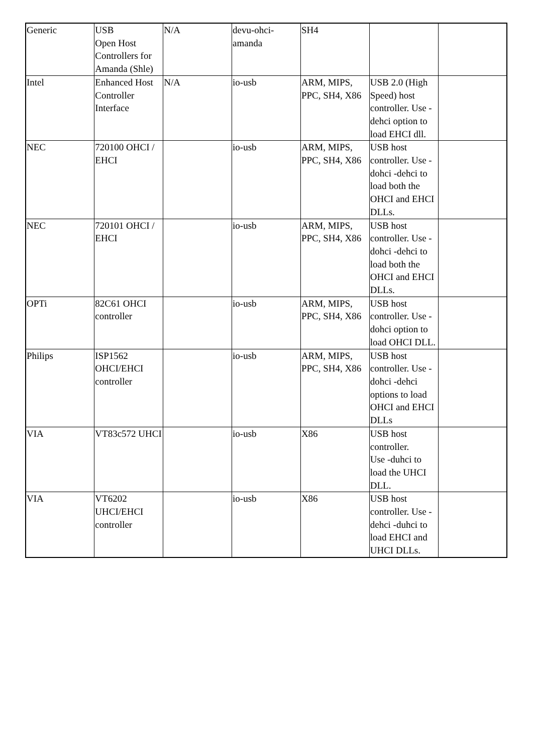| Generic | USB Open Host Controllers for Amanda (Shle) | N/A | devu-ohci-amanda | SH4 | | |
| Intel | Enhanced Host Controller Interface | N/A | io-usb | ARM, MIPS, PPC, SH4, X86 | USB 2.0 (High Speed) host controller. Use -dehci option to load EHCI dll. | |
| NEC | 720100 OHCI / EHCI | | io-usb | ARM, MIPS, PPC, SH4, X86 | USB host controller. Use -dohci -dehci to load both the OHCI and EHCI DLLs. | |
| NEC | 720101 OHCI / EHCI | | io-usb | ARM, MIPS, PPC, SH4, X86 | USB host controller. Use -dohci -dehci to load both the OHCI and EHCI DLLs. | |
| OPTi | 82C61 OHCI controller | | io-usb | ARM, MIPS, PPC, SH4, X86 | USB host controller. Use -dohci option to load OHCI DLL. | |
| Philips | ISP1562 OHCI/EHCI controller | | io-usb | ARM, MIPS, PPC, SH4, X86 | USB host controller. Use -dohci -dehci options to load OHCI and EHCI DLLs | |
| VIA | VT83c572 UHCI | | io-usb | X86 | USB host controller. Use -duhci to load the UHCI DLL. | |
| VIA | VT6202 UHCI/EHCI controller | | io-usb | X86 | USB host controller. Use -dehci -duhci to load EHCI and UHCI DLLs. | |